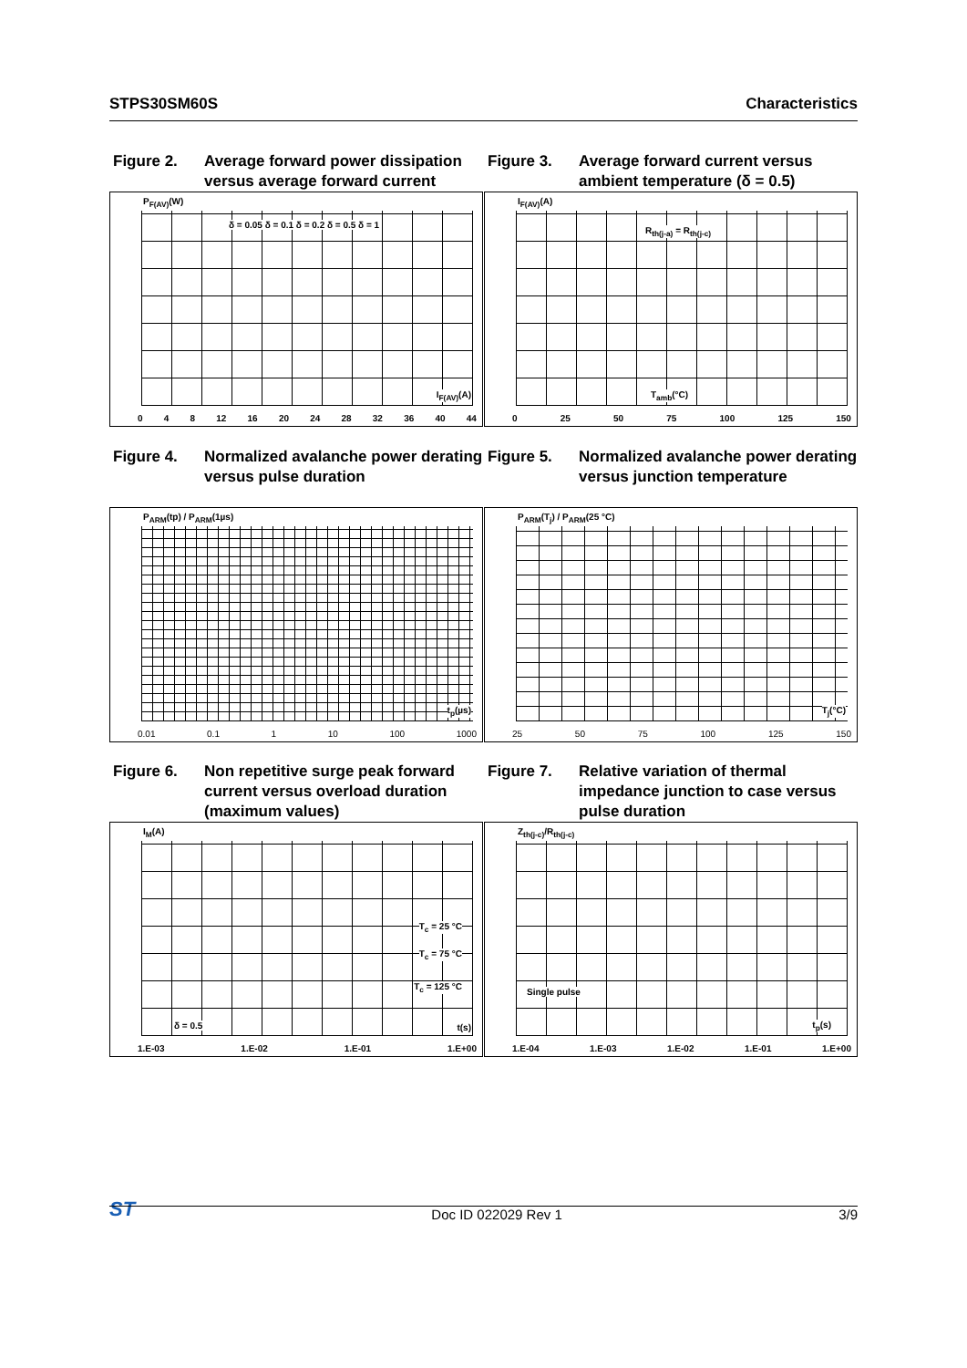STPS30SM60S Characteristics
Figure 2. Average forward power dissipation versus average forward current
P<sub>F(AV)</sub>(W)
δ = 0.05 δ = 0.1 δ = 0.2 δ = 0.5 δ = 1
I<sub>F(AV)</sub>(A)
0 4 8 12 16 20 24 28 32 36 40 44
Figure 3. Average forward current versus ambient temperature (δ = 0.5)
I<sub>F(AV)</sub>(A)
R<sub>th(j-a)</sub> = R<sub>th(j-c)</sub>
T<sub>amb</sub>(°C)
0 25 50 75 100 125 150
Figure 4. Normalized avalanche power derating versus pulse duration
P<sub>ARM</sub>(tp) / P<sub>ARM</sub>(1µs)
t<sub>p</sub>(µs)
0.01 0.1 1 10 100 1000
Figure 5. Normalized avalanche power derating versus junction temperature
P<sub>ARM</sub>(T<sub>j</sub>) / P<sub>ARM</sub>(25 °C)
T<sub>j</sub>(°C)
25 50 75 100 125 150
Figure 6. Non repetitive surge peak forward current versus overload duration (maximum values)
I<sub>M</sub>(A)
T<sub>c</sub> = 25 °C
T<sub>c</sub> = 75 °C
T<sub>c</sub> = 125 °C
δ = 0.5 t(s)
1.E-03 1.E-02 1.E-01 1.E+00
Figure 7. Relative variation of thermal impedance junction to case versus pulse duration
Z<sub>th(j-c)</sub>/R<sub>th(j-c)</sub>
Single pulse
t<sub>p</sub>(s)
1.E-04 1.E-03 1.E-02 1.E-01 1.E+00
ST Doc ID 022029 Rev 1 3/9